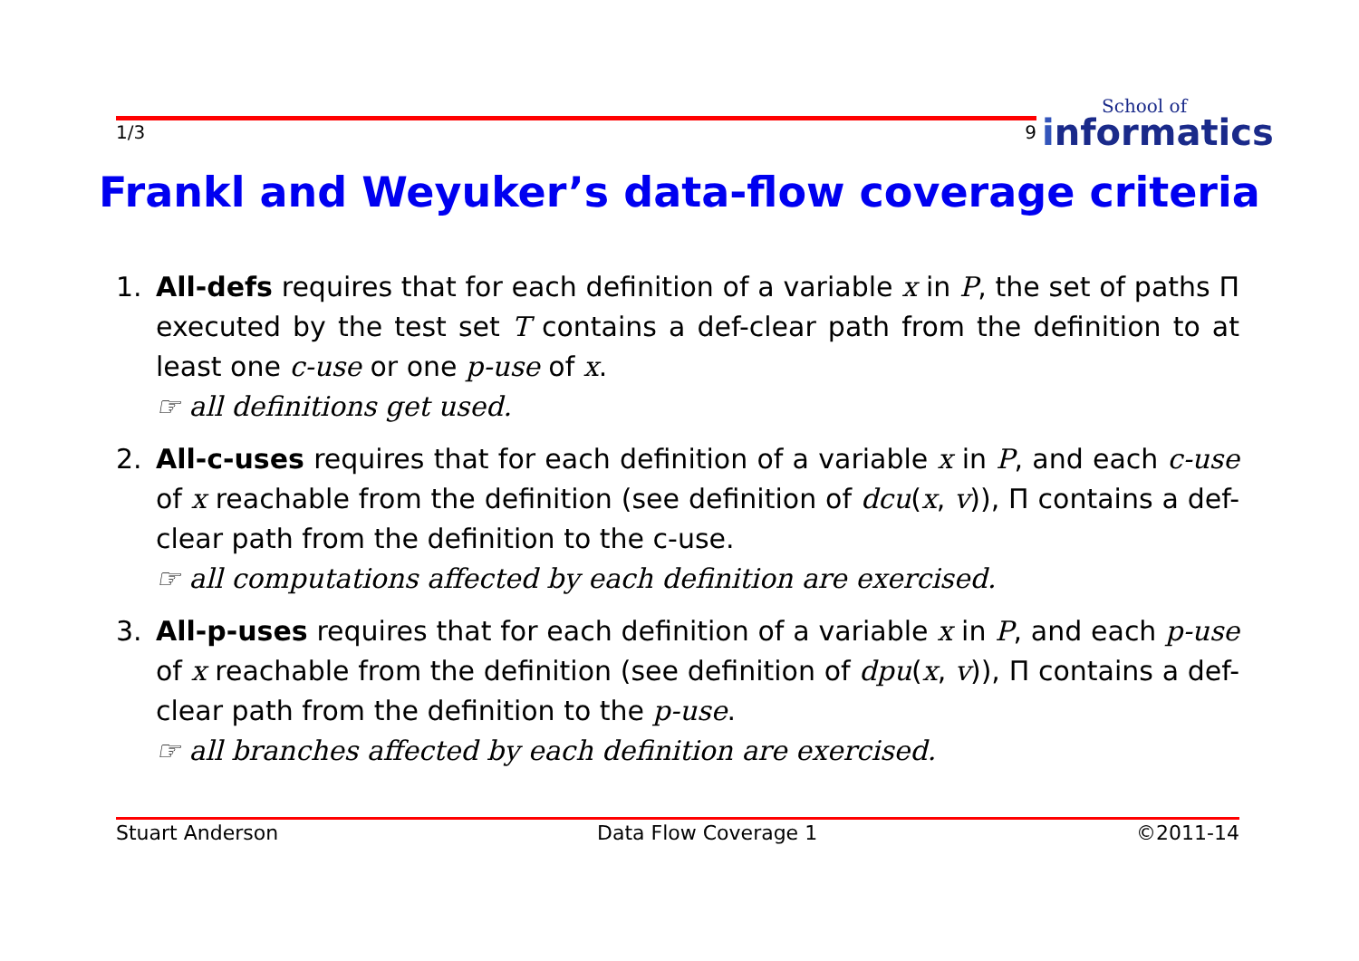1/3 9
School of
informatics
Frankl and Weyuker’s data-flow coverage criteria
1. All-defs requires that for each definition of a variable x in P, the set of paths Π executed by the test set T contains a def-clear path from the definition to at least one c-use or one p-use of x.
☞ all definitions get used.
2. All-c-uses requires that for each definition of a variable x in P, and each c-use of x reachable from the definition (see definition of dcu(x, v)), Π contains a def-clear path from the definition to the c-use.
☞ all computations affected by each definition are exercised.
3. All-p-uses requires that for each definition of a variable x in P, and each p-use of x reachable from the definition (see definition of dpu(x, v)), Π contains a def-clear path from the definition to the p-use.
☞ all branches affected by each definition are exercised.
Stuart Anderson Data Flow Coverage 1 ©2011-14